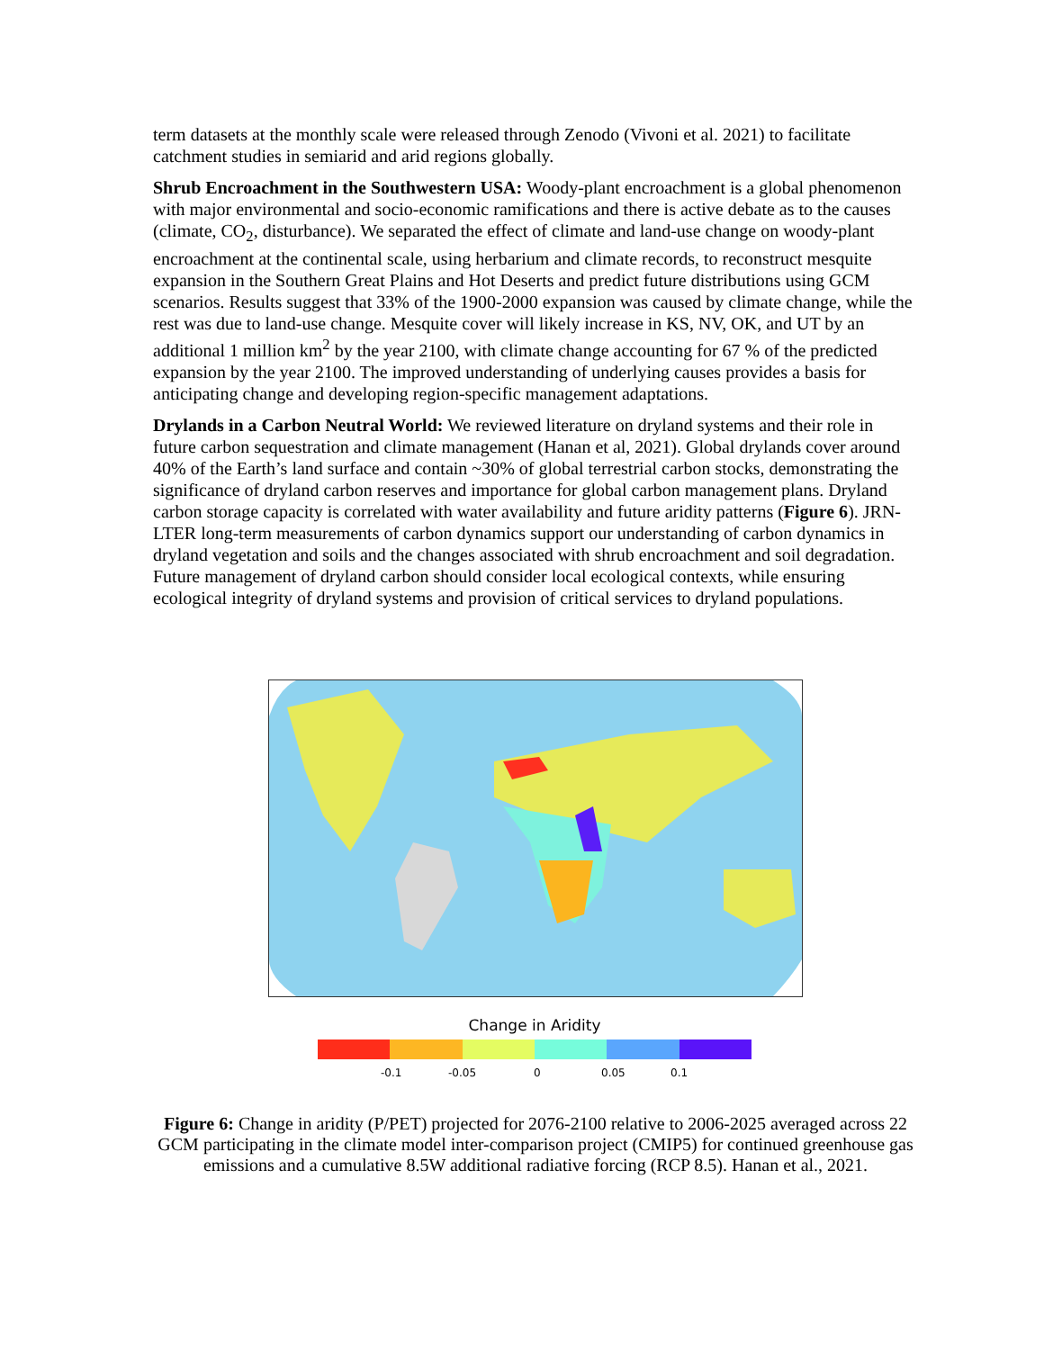term datasets at the monthly scale were released through Zenodo (Vivoni et al. 2021) to facilitate catchment studies in semiarid and arid regions globally.
Shrub Encroachment in the Southwestern USA: Woody-plant encroachment is a global phenomenon with major environmental and socio-economic ramifications and there is active debate as to the causes (climate, CO<sub>2</sub>, disturbance). We separated the effect of climate and land-use change on woody-plant encroachment at the continental scale, using herbarium and climate records, to reconstruct mesquite expansion in the Southern Great Plains and Hot Deserts and predict future distributions using GCM scenarios. Results suggest that 33% of the 1900-2000 expansion was caused by climate change, while the rest was due to land-use change. Mesquite cover will likely increase in KS, NV, OK, and UT by an additional 1 million km<sup>2</sup> by the year 2100, with climate change accounting for 67 % of the predicted expansion by the year 2100. The improved understanding of underlying causes provides a basis for anticipating change and developing region-specific management adaptations.
Drylands in a Carbon Neutral World: We reviewed literature on dryland systems and their role in future carbon sequestration and climate management (Hanan et al, 2021). Global drylands cover around 40% of the Earth’s land surface and contain ~30% of global terrestrial carbon stocks, demonstrating the significance of dryland carbon reserves and importance for global carbon management plans. Dryland carbon storage capacity is correlated with water availability and future aridity patterns (Figure 6). JRN-LTER long-term measurements of carbon dynamics support our understanding of carbon dynamics in dryland vegetation and soils and the changes associated with shrub encroachment and soil degradation. Future management of dryland carbon should consider local ecological contexts, while ensuring ecological integrity of dryland systems and provision of critical services to dryland populations.
Change in Aridity
-0.1 -0.05 0 0.05 0.1
Figure 6: Change in aridity (P/PET) projected for 2076-2100 relative to 2006-2025 averaged across 22 GCM participating in the climate model inter-comparison project (CMIP5) for continued greenhouse gas emissions and a cumulative 8.5W additional radiative forcing (RCP 8.5). Hanan et al., 2021.